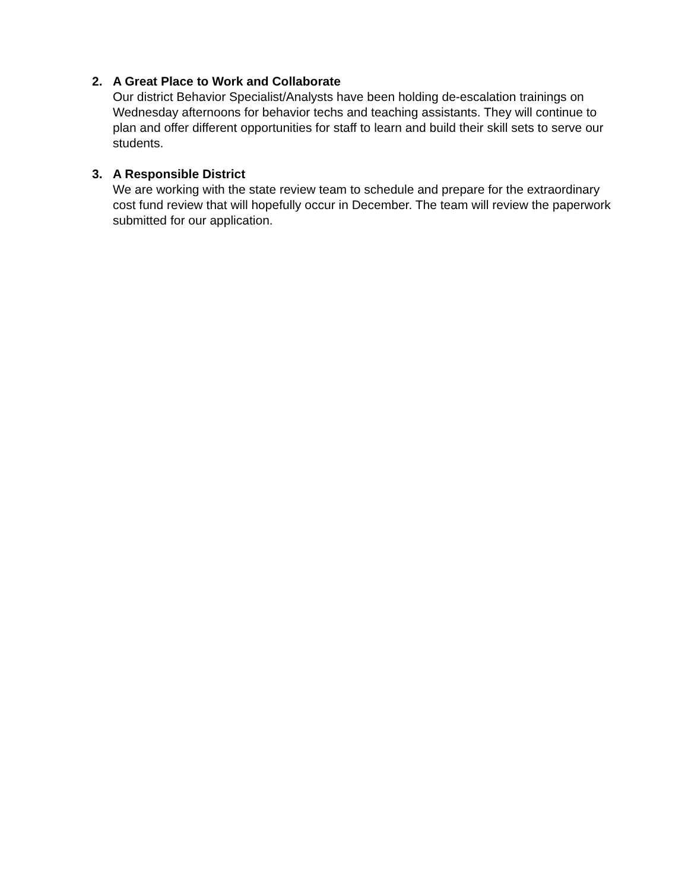2.
A Great Place to Work and Collaborate
Our district Behavior Specialist/Analysts have been holding de-escalation trainings on Wednesday afternoons for behavior techs and teaching assistants. They will continue to plan and offer different opportunities for staff to learn and build their skill sets to serve our students.
3.
A Responsible District
We are working with the state review team to schedule and prepare for the extraordinary cost fund review that will hopefully occur in December. The team will review the paperwork submitted for our application.